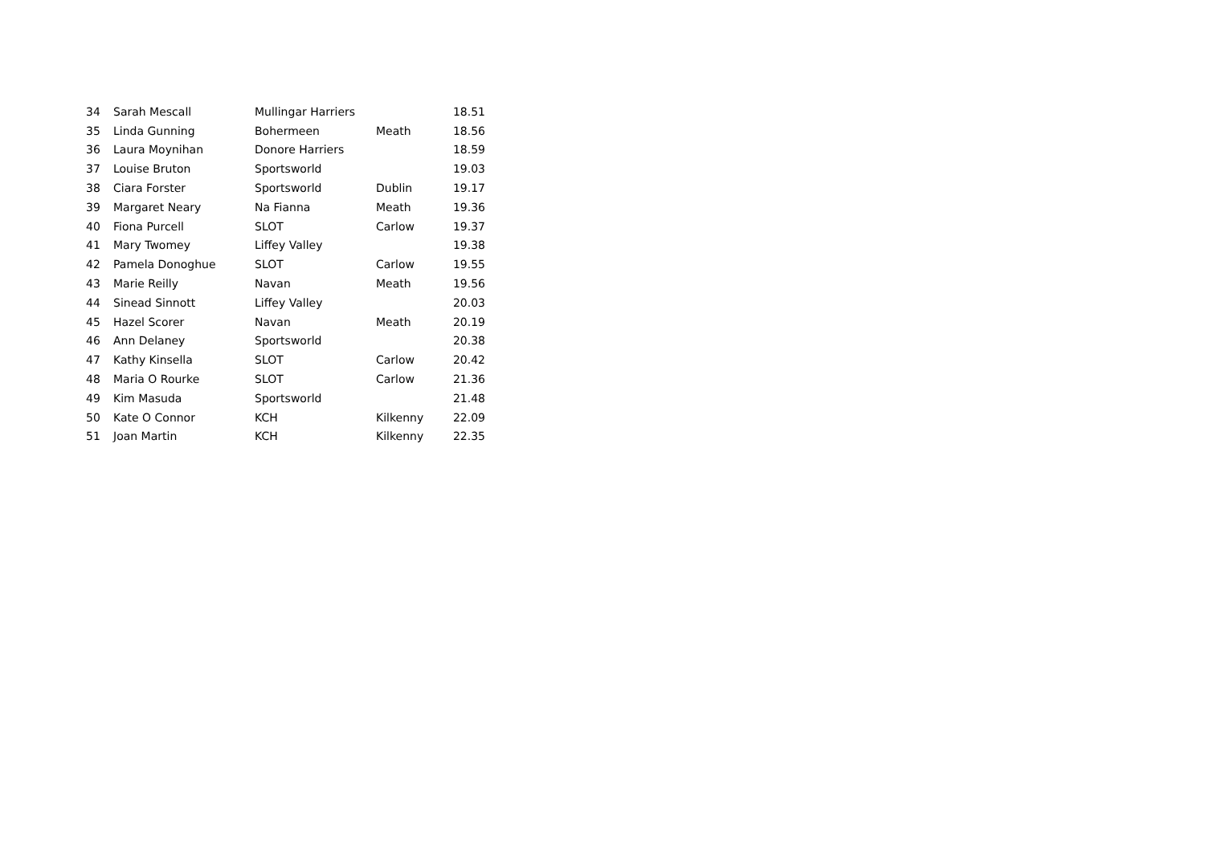| 34 | Sarah Mescall | Mullingar Harriers | | 18.51 |
| 35 | Linda Gunning | Bohermeen | Meath | 18.56 |
| 36 | Laura Moynihan | Donore Harriers | | 18.59 |
| 37 | Louise Bruton | Sportsworld | | 19.03 |
| 38 | Ciara Forster | Sportsworld | Dublin | 19.17 |
| 39 | Margaret Neary | Na Fianna | Meath | 19.36 |
| 40 | Fiona Purcell | SLOT | Carlow | 19.37 |
| 41 | Mary Twomey | Liffey Valley | | 19.38 |
| 42 | Pamela Donoghue | SLOT | Carlow | 19.55 |
| 43 | Marie Reilly | Navan | Meath | 19.56 |
| 44 | Sinead Sinnott | Liffey Valley | | 20.03 |
| 45 | Hazel Scorer | Navan | Meath | 20.19 |
| 46 | Ann Delaney | Sportsworld | | 20.38 |
| 47 | Kathy Kinsella | SLOT | Carlow | 20.42 |
| 48 | Maria O Rourke | SLOT | Carlow | 21.36 |
| 49 | Kim Masuda | Sportsworld | | 21.48 |
| 50 | Kate O Connor | KCH | Kilkenny | 22.09 |
| 51 | Joan Martin | KCH | Kilkenny | 22.35 |